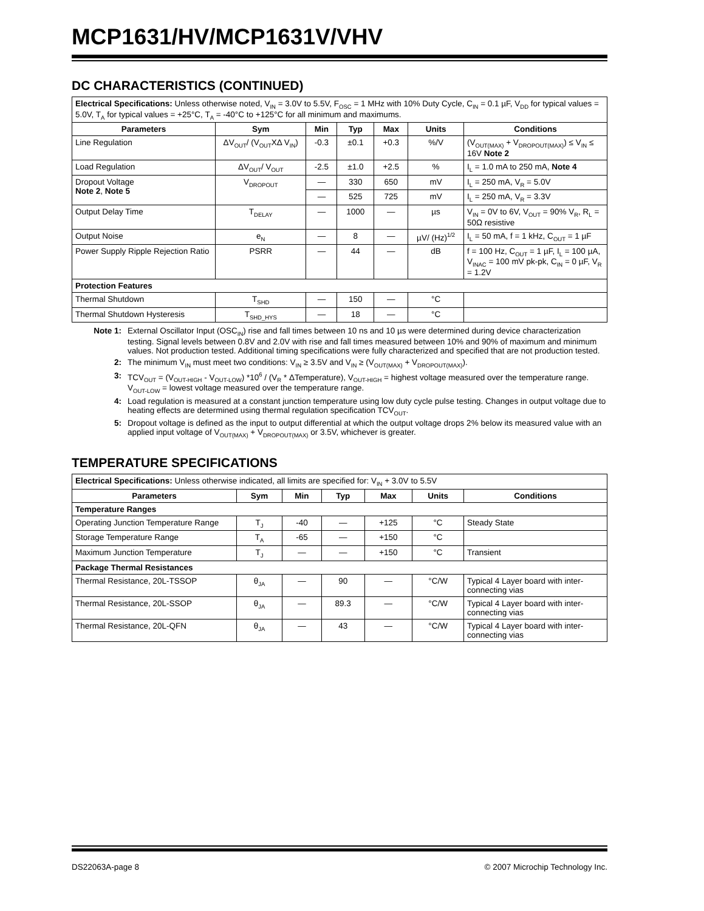MCP1631/HV/MCP1631V/VHV
DC CHARACTERISTICS (CONTINUED)
| Electrical Specifications: Unless otherwise noted, V<sub>IN</sub> = 3.0V to 5.5V, F<sub>OSC</sub> = 1 MHz with 10% Duty Cycle, C<sub>IN</sub> = 0.1 µF, V<sub>DD</sub> for typical values = 5.0V, T<sub>A</sub> for typical values = +25°C, T<sub>A</sub> = -40°C to +125°C for all minimum and maximums. | | | | | | |
| Parameters | Sym | Min | Typ | Max | Units | Conditions |
| Line Regulation | ΔV<sub>OUT</sub>/ (V<sub>OUT</sub>XΔ V<sub>IN</sub>) | -0.3 | ±0.1 | +0.3 | %/V | (V<sub>OUT(MAX)</sub> + V<sub>DROPOUT(MAX)</sub>) ≤ V<sub>IN</sub> ≤ 16V Note 2 |
| Load Regulation | ΔV<sub>OUT</sub>/ V<sub>OUT</sub> | -2.5 | ±1.0 | +2.5 | % | I<sub>L</sub> = 1.0 mA to 250 mA, Note 4 |
| Dropout Voltage Note 2 , Note 5 | V<sub>DROPOUT</sub> | — | 330 | 650 | mV | I<sub>L</sub> = 250 mA, V<sub>R</sub> = 5.0V |
| | | — | 525 | 725 | mV | I<sub>L</sub> = 250 mA, V<sub>R</sub> = 3.3V |
| Output Delay Time | T<sub>DELAY</sub> | — | 1000 | — | µs | V<sub>IN</sub> = 0V to 6V, V<sub>OUT</sub> = 90% V<sub>R</sub>, R<sub>L</sub> = 50Ω resistive |
| Output Noise | e<sub>N</sub> | — | 8 | — | µV/ (Hz)<sup>1/2</sup> | I<sub>L</sub> = 50 mA, f = 1 kHz, C<sub>OUT</sub> = 1 µF |
| Power Supply Ripple Rejection Ratio | PSRR | — | 44 | — | dB | f = 100 Hz, C<sub>OUT</sub> = 1 µF, I<sub>L</sub> = 100 µA, V<sub>INAC</sub> = 100 mV pk-pk, C<sub>IN</sub> = 0 µF, V<sub>R</sub> = 1.2V |
| Protection Features | | | | | | |
| Thermal Shutdown | T<sub>SHD</sub> | — | 150 | — | °C | |
| Thermal Shutdown Hysteresis | T<sub>SHD_HYS</sub> | — | 18 | — | °C | |
Note 1: External Oscillator Input (OSC<sub>IN</sub>) rise and fall times between 10 ns and 10 µs were determined during device characterization testing. Signal levels between 0.8V and 2.0V with rise and fall times measured between 10% and 90% of maximum and minimum values. Not production tested. Additional timing specifications were fully characterized and specified that are not production tested.
2: The minimum V<sub>IN</sub> must meet two conditions: V<sub>IN</sub> ≥ 3.5V and V<sub>IN</sub> ≥ (V<sub>OUT(MAX)</sub> + V<sub>DROPOUT(MAX)</sub>).
3: TCV<sub>OUT</sub> = (V<sub>OUT-HIGH</sub> - V<sub>OUT-LOW</sub>) *10<sup>6</sup> / (V<sub>R</sub> * ΔTemperature), V<sub>OUT-HIGH</sub> = highest voltage measured over the temperature range. V<sub>OUT-LOW</sub> = lowest voltage measured over the temperature range.
4: Load regulation is measured at a constant junction temperature using low duty cycle pulse testing. Changes in output voltage due to heating effects are determined using thermal regulation specification TCV<sub>OUT</sub>.
5: Dropout voltage is defined as the input to output differential at which the output voltage drops 2% below its measured value with an applied input voltage of V<sub>OUT(MAX)</sub> + V<sub>DROPOUT(MAX)</sub> or 3.5V, whichever is greater.
TEMPERATURE SPECIFICATIONS
| Electrical Specifications: Unless otherwise indicated, all limits are specified for: V<sub>IN</sub> + 3.0V to 5.5V | | | | | | |
| Parameters | Sym | Min | Typ | Max | Units | Conditions |
| Temperature Ranges | | | | | | |
| Operating Junction Temperature Range | T<sub>J</sub> | -40 | — | +125 | °C | Steady State |
| Storage Temperature Range | T<sub>A</sub> | -65 | — | +150 | °C | |
| Maximum Junction Temperature | T<sub>J</sub> | — | — | +150 | °C | Transient |
| Package Thermal Resistances | | | | | | |
| Thermal Resistance, 20L-TSSOP | θ<sub>JA</sub> | — | 90 | — | °C/W | Typical 4 Layer board with inter-connecting vias |
| Thermal Resistance, 20L-SSOP | θ<sub>JA</sub> | — | 89.3 | — | °C/W | Typical 4 Layer board with inter-connecting vias |
| Thermal Resistance, 20L-QFN | θ<sub>JA</sub> | — | 43 | — | °C/W | Typical 4 Layer board with inter-connecting vias |
DS22063A-page 8 © 2007 Microchip Technology Inc.